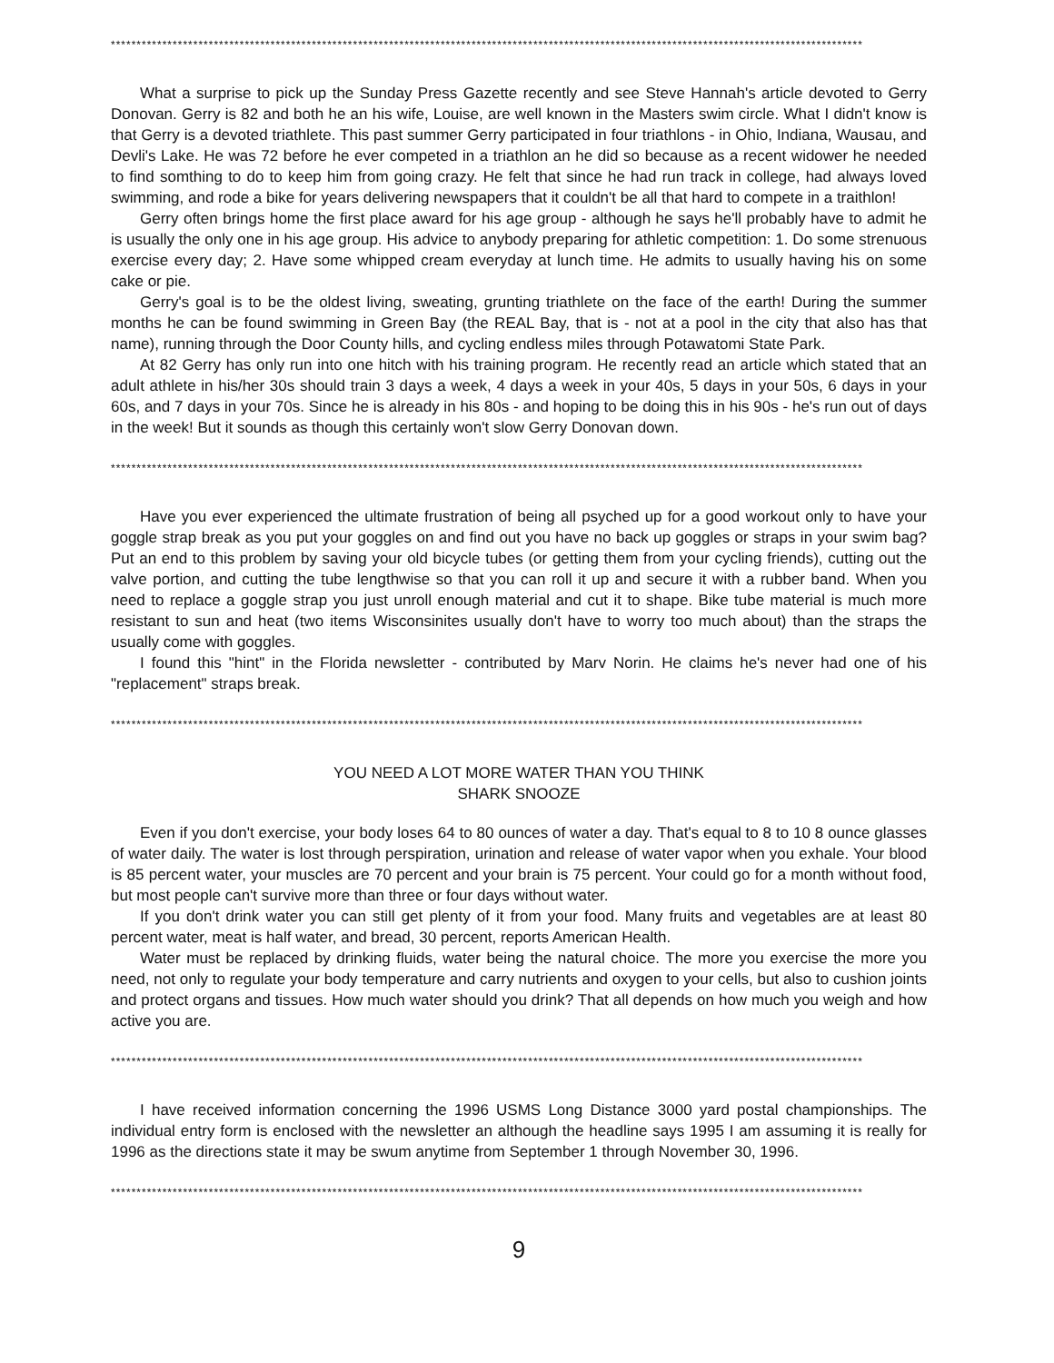**************************************************************************************************************************************************
What a surprise to pick up the Sunday Press Gazette recently and see Steve Hannah's article devoted to Gerry Donovan. Gerry is 82 and both he an his wife, Louise, are well known in the Masters swim circle. What I didn't know is that Gerry is a devoted triathlete. This past summer Gerry participated in four triathlons - in Ohio, Indiana, Wausau, and Devli's Lake. He was 72 before he ever competed in a triathlon an he did so because as a recent widower he needed to find somthing to do to keep him from going crazy. He felt that since he had run track in college, had always loved swimming, and rode a bike for years delivering newspapers that it couldn't be all that hard to compete in a traithlon!
Gerry often brings home the first place award for his age group - although he says he'll probably have to admit he is usually the only one in his age group. His advice to anybody preparing for athletic competition: 1. Do some strenuous exercise every day; 2. Have some whipped cream everyday at lunch time. He admits to usually having his on some cake or pie.
Gerry's goal is to be the oldest living, sweating, grunting triathlete on the face of the earth! During the summer months he can be found swimming in Green Bay (the REAL Bay, that is - not at a pool in the city that also has that name), running through the Door County hills, and cycling endless miles through Potawatomi State Park.
At 82 Gerry has only run into one hitch with his training program. He recently read an article which stated that an adult athlete in his/her 30s should train 3 days a week, 4 days a week in your 40s, 5 days in your 50s, 6 days in your 60s, and 7 days in your 70s. Since he is already in his 80s - and hoping to be doing this in his 90s - he's run out of days in the week! But it sounds as though this certainly won't slow Gerry Donovan down.
**************************************************************************************************************************************************
Have you ever experienced the ultimate frustration of being all psyched up for a good workout only to have your goggle strap break as you put your goggles on and find out you have no back up goggles or straps in your swim bag? Put an end to this problem by saving your old bicycle tubes (or getting them from your cycling friends), cutting out the valve portion, and cutting the tube lengthwise so that you can roll it up and secure it with a rubber band. When you need to replace a goggle strap you just unroll enough material and cut it to shape. Bike tube material is much more resistant to sun and heat (two items Wisconsinites usually don't have to worry too much about) than the straps the usually come with goggles.
I found this "hint" in the Florida newsletter - contributed by Marv Norin. He claims he's never had one of his "replacement" straps break.
**************************************************************************************************************************************************
YOU NEED A LOT MORE WATER THAN YOU THINK
SHARK SNOOZE
Even if you don't exercise, your body loses 64 to 80 ounces of water a day. That's equal to 8 to 10 8 ounce glasses of water daily. The water is lost through perspiration, urination and release of water vapor when you exhale. Your blood is 85 percent water, your muscles are 70 percent and your brain is 75 percent. Your could go for a month without food, but most people can't survive more than three or four days without water.
If you don't drink water you can still get plenty of it from your food. Many fruits and vegetables are at least 80 percent water, meat is half water, and bread, 30 percent, reports American Health.
Water must be replaced by drinking fluids, water being the natural choice. The more you exercise the more you need, not only to regulate your body temperature and carry nutrients and oxygen to your cells, but also to cushion joints and protect organs and tissues. How much water should you drink? That all depends on how much you weigh and how active you are.
**************************************************************************************************************************************************
I have received information concerning the 1996 USMS Long Distance 3000 yard postal championships. The individual entry form is enclosed with the newsletter an although the headline says 1995 I am assuming it is really for 1996 as the directions state it may be swum anytime from September 1 through November 30, 1996.
**************************************************************************************************************************************************
9